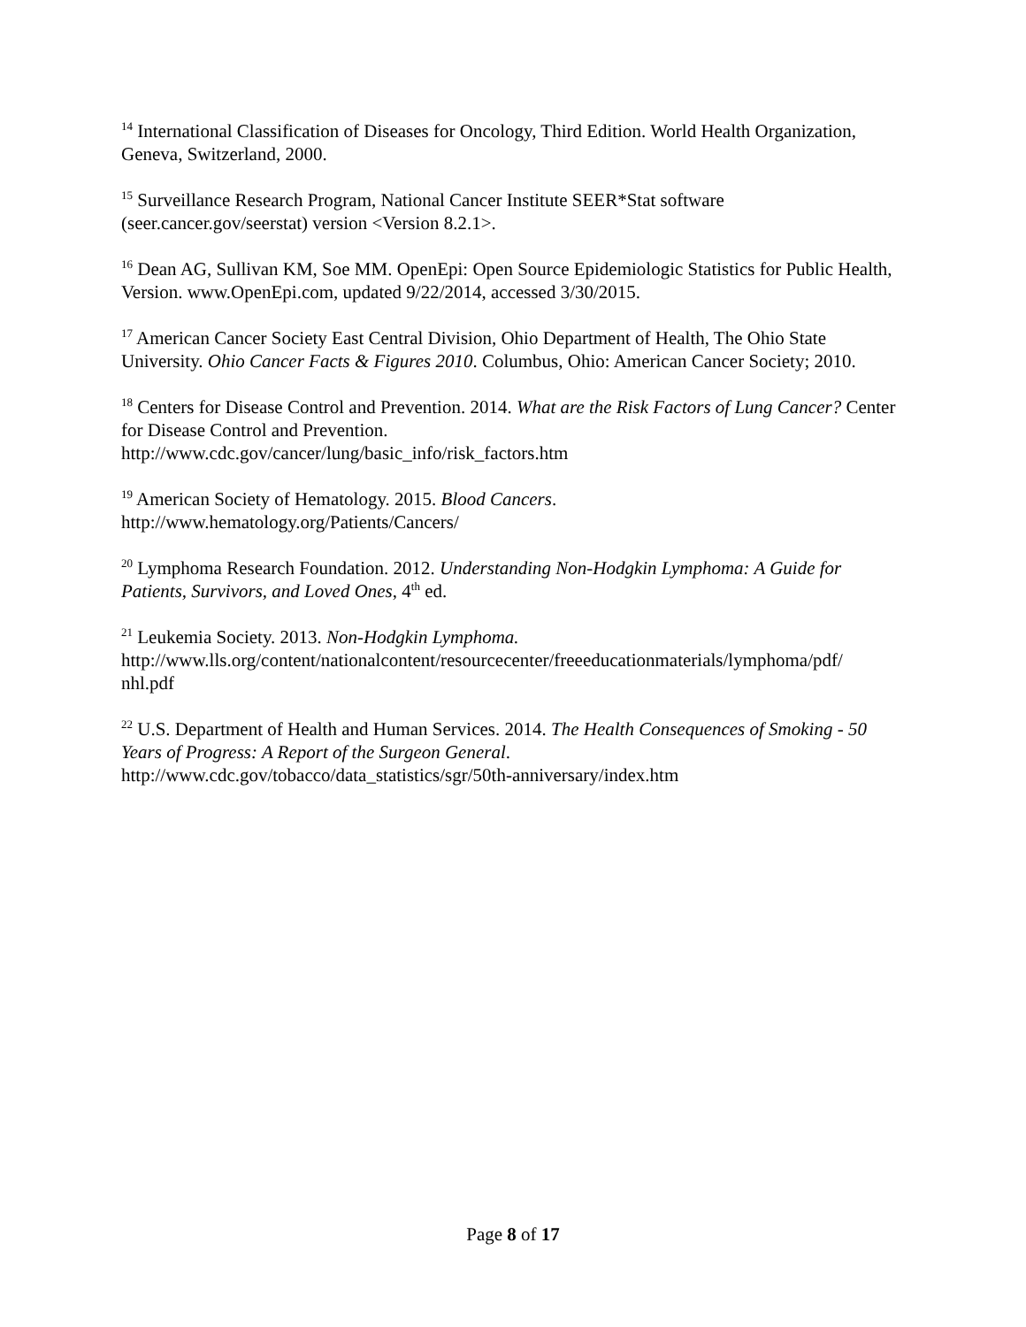<sup>14</sup> International Classification of Diseases for Oncology, Third Edition. World Health Organization, Geneva, Switzerland, 2000.
<sup>15</sup> Surveillance Research Program, National Cancer Institute SEER*Stat software (seer.cancer.gov/seerstat) version <Version 8.2.1>.
<sup>16</sup> Dean AG, Sullivan KM, Soe MM. OpenEpi: Open Source Epidemiologic Statistics for Public Health, Version. www.OpenEpi.com, updated 9/22/2014, accessed 3/30/2015.
<sup>17</sup> American Cancer Society East Central Division, Ohio Department of Health, The Ohio State University. Ohio Cancer Facts & Figures 2010. Columbus, Ohio: American Cancer Society; 2010.
<sup>18</sup> Centers for Disease Control and Prevention. 2014. What are the Risk Factors of Lung Cancer? Center for Disease Control and Prevention.
http://www.cdc.gov/cancer/lung/basic_info/risk_factors.htm
<sup>19</sup> American Society of Hematology. 2015. Blood Cancers.
http://www.hematology.org/Patients/Cancers/
<sup>20</sup> Lymphoma Research Foundation. 2012. Understanding Non-Hodgkin Lymphoma: A Guide for Patients, Survivors, and Loved Ones, 4<sup>th</sup> ed.
<sup>21</sup> Leukemia Society. 2013. Non-Hodgkin Lymphoma.
http://www.lls.org/content/nationalcontent/resourcecenter/freeeducationmaterials/lymphoma/pdf/
nhl.pdf
<sup>22</sup> U.S. Department of Health and Human Services. 2014. The Health Consequences of Smoking - 50 Years of Progress: A Report of the Surgeon General.
http://www.cdc.gov/tobacco/data_statistics/sgr/50th-anniversary/index.htm
Page 8 of 17